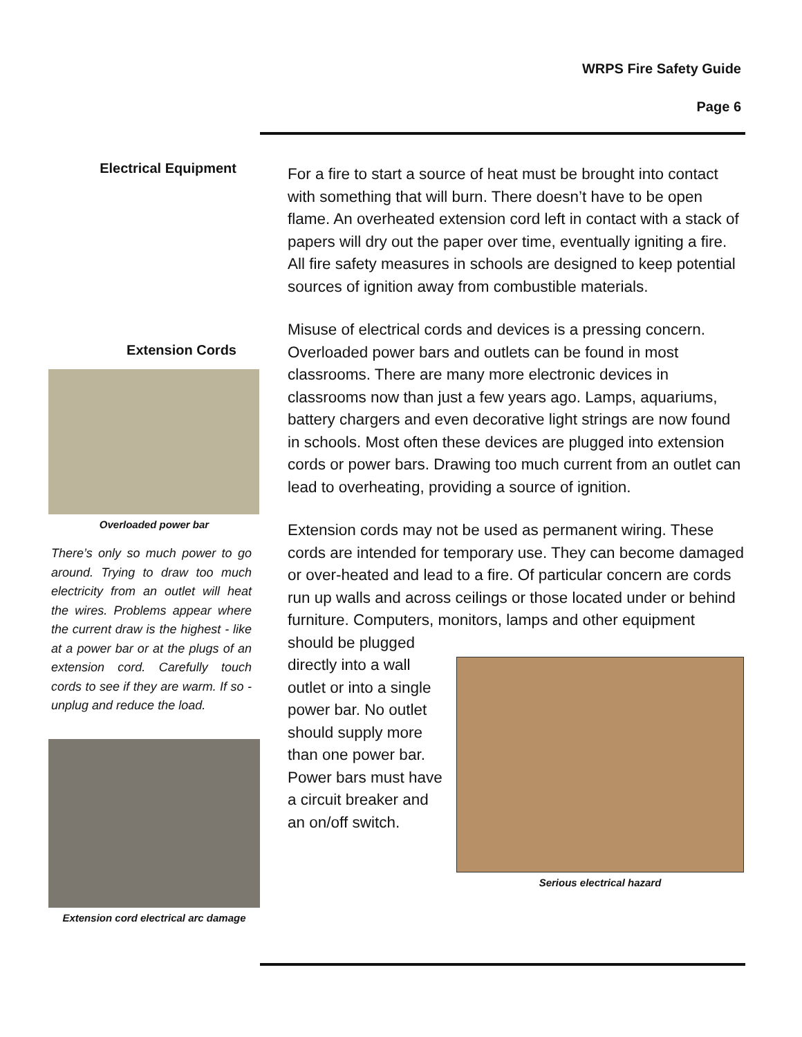WRPS Fire Safety Guide
Page 6
Electrical Equipment
Extension Cords
Overloaded power bar
There’s only so much power to go around. Trying to draw too much electricity from an outlet will heat the wires. Problems appear where the current draw is the highest - like at a power bar or at the plugs of an extension cord. Carefully touch cords to see if they are warm. If so - unplug and reduce the load.
Extension cord electrical arc damage
For a fire to start a source of heat must be brought into contact with something that will burn. There doesn’t have to be open flame. An overheated extension cord left in contact with a stack of papers will dry out the paper over time, eventually igniting a fire. All fire safety measures in schools are designed to keep potential sources of ignition away from combustible materials.
Misuse of electrical cords and devices is a pressing concern. Overloaded power bars and outlets can be found in most classrooms. There are many more electronic devices in classrooms now than just a few years ago. Lamps, aquariums, battery chargers and even decorative light strings are now found in schools. Most often these devices are plugged into extension cords or power bars. Drawing too much current from an outlet can lead to overheating, providing a source of ignition.
Extension cords may not be used as permanent wiring. These cords are intended for temporary use. They can become damaged or over-heated and lead to a fire. Of particular concern are cords run up walls and across ceilings or those located under or behind furniture. Computers, monitors, lamps and other equipment should be plugged
directly into a wall outlet or into a single power bar. No outlet should supply more than one power bar. Power bars must have a circuit breaker and an on/off switch.
Serious electrical hazard